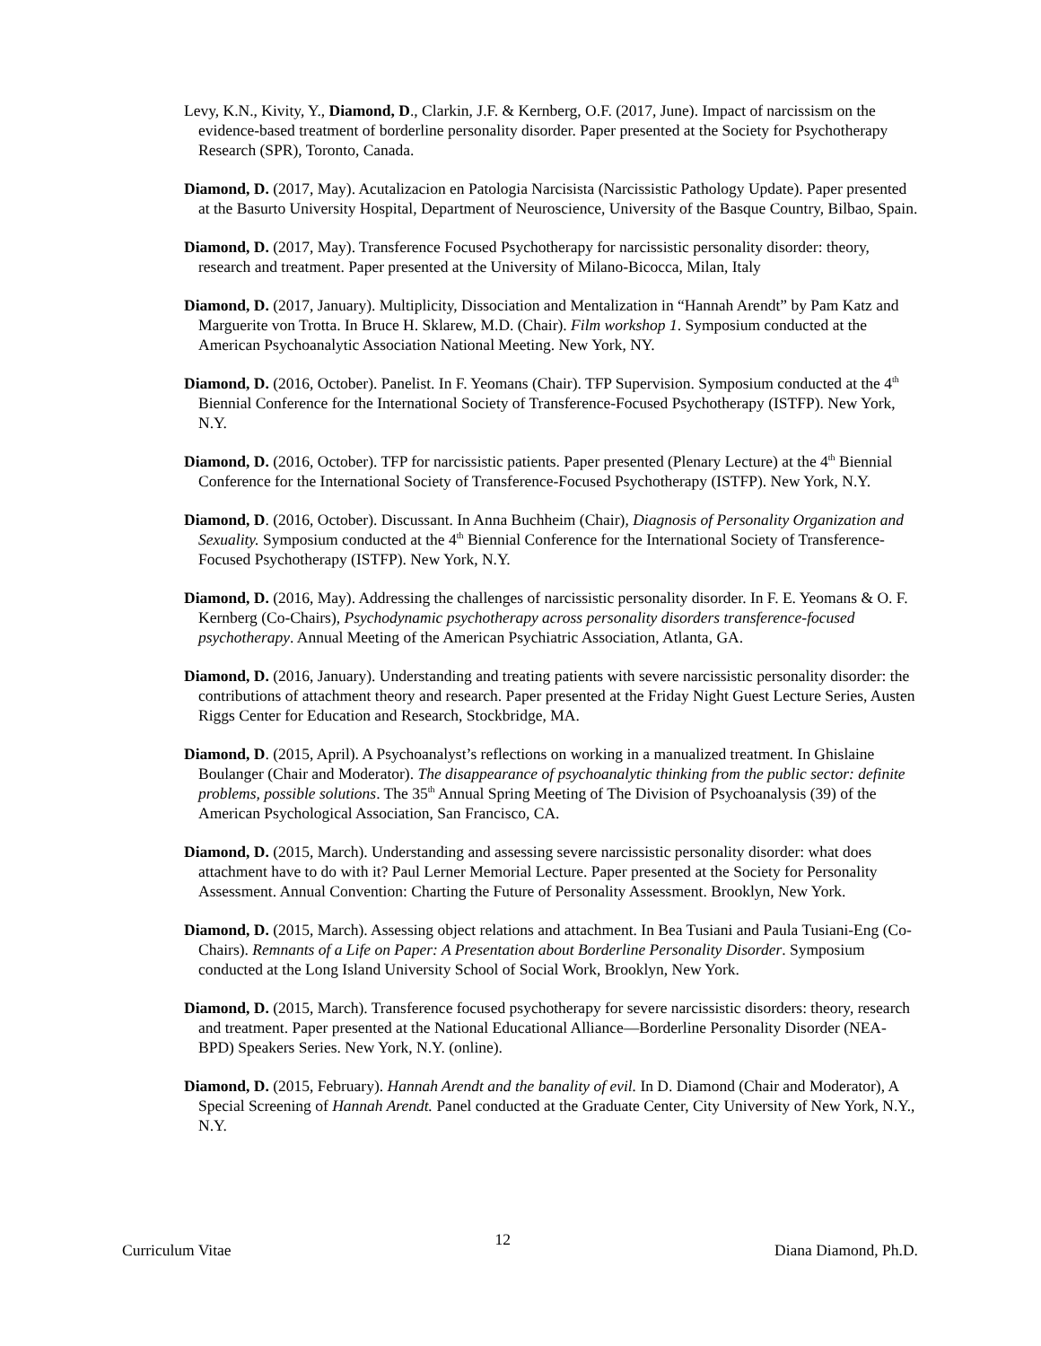Levy, K.N., Kivity, Y., Diamond, D., Clarkin, J.F. & Kernberg, O.F. (2017, June). Impact of narcissism on the evidence-based treatment of borderline personality disorder. Paper presented at the Society for Psychotherapy Research (SPR), Toronto, Canada.
Diamond, D. (2017, May). Acutalizacion en Patologia Narcisista (Narcissistic Pathology Update). Paper presented at the Basurto University Hospital, Department of Neuroscience, University of the Basque Country, Bilbao, Spain.
Diamond, D. (2017, May). Transference Focused Psychotherapy for narcissistic personality disorder: theory, research and treatment. Paper presented at the University of Milano-Bicocca, Milan, Italy
Diamond, D. (2017, January). Multiplicity, Dissociation and Mentalization in “Hannah Arendt” by Pam Katz and Marguerite von Trotta. In Bruce H. Sklarew, M.D. (Chair). Film workshop 1. Symposium conducted at the American Psychoanalytic Association National Meeting. New York, NY.
Diamond, D. (2016, October). Panelist. In F. Yeomans (Chair). TFP Supervision. Symposium conducted at the 4<sup>th</sup> Biennial Conference for the International Society of Transference-Focused Psychotherapy (ISTFP). New York, N.Y.
Diamond, D. (2016, October). TFP for narcissistic patients. Paper presented (Plenary Lecture) at the 4<sup>th</sup> Biennial Conference for the International Society of Transference-Focused Psychotherapy (ISTFP). New York, N.Y.
Diamond, D. (2016, October). Discussant. In Anna Buchheim (Chair), Diagnosis of Personality Organization and Sexuality. Symposium conducted at the 4<sup>th</sup> Biennial Conference for the International Society of Transference-Focused Psychotherapy (ISTFP). New York, N.Y.
Diamond, D. (2016, May). Addressing the challenges of narcissistic personality disorder. In F. E. Yeomans & O. F. Kernberg (Co-Chairs), Psychodynamic psychotherapy across personality disorders transference-focused psychotherapy. Annual Meeting of the American Psychiatric Association, Atlanta, GA.
Diamond, D. (2016, January). Understanding and treating patients with severe narcissistic personality disorder: the contributions of attachment theory and research. Paper presented at the Friday Night Guest Lecture Series, Austen Riggs Center for Education and Research, Stockbridge, MA.
Diamond, D. (2015, April). A Psychoanalyst’s reflections on working in a manualized treatment. In Ghislaine Boulanger (Chair and Moderator). The disappearance of psychoanalytic thinking from the public sector: definite problems, possible solutions. The 35<sup>th</sup> Annual Spring Meeting of The Division of Psychoanalysis (39) of the American Psychological Association, San Francisco, CA.
Diamond, D. (2015, March). Understanding and assessing severe narcissistic personality disorder: what does attachment have to do with it? Paul Lerner Memorial Lecture. Paper presented at the Society for Personality Assessment. Annual Convention: Charting the Future of Personality Assessment. Brooklyn, New York.
Diamond, D. (2015, March). Assessing object relations and attachment. In Bea Tusiani and Paula Tusiani-Eng (Co-Chairs). Remnants of a Life on Paper: A Presentation about Borderline Personality Disorder. Symposium conducted at the Long Island University School of Social Work, Brooklyn, New York.
Diamond, D. (2015, March). Transference focused psychotherapy for severe narcissistic disorders: theory, research and treatment. Paper presented at the National Educational Alliance—Borderline Personality Disorder (NEA-BPD) Speakers Series. New York, N.Y. (online).
Diamond, D. (2015, February). Hannah Arendt and the banality of evil. In D. Diamond (Chair and Moderator), A Special Screening of Hannah Arendt. Panel conducted at the Graduate Center, City University of New York, N.Y., N.Y.
Curriculum Vitae 12 Diana Diamond, Ph.D.